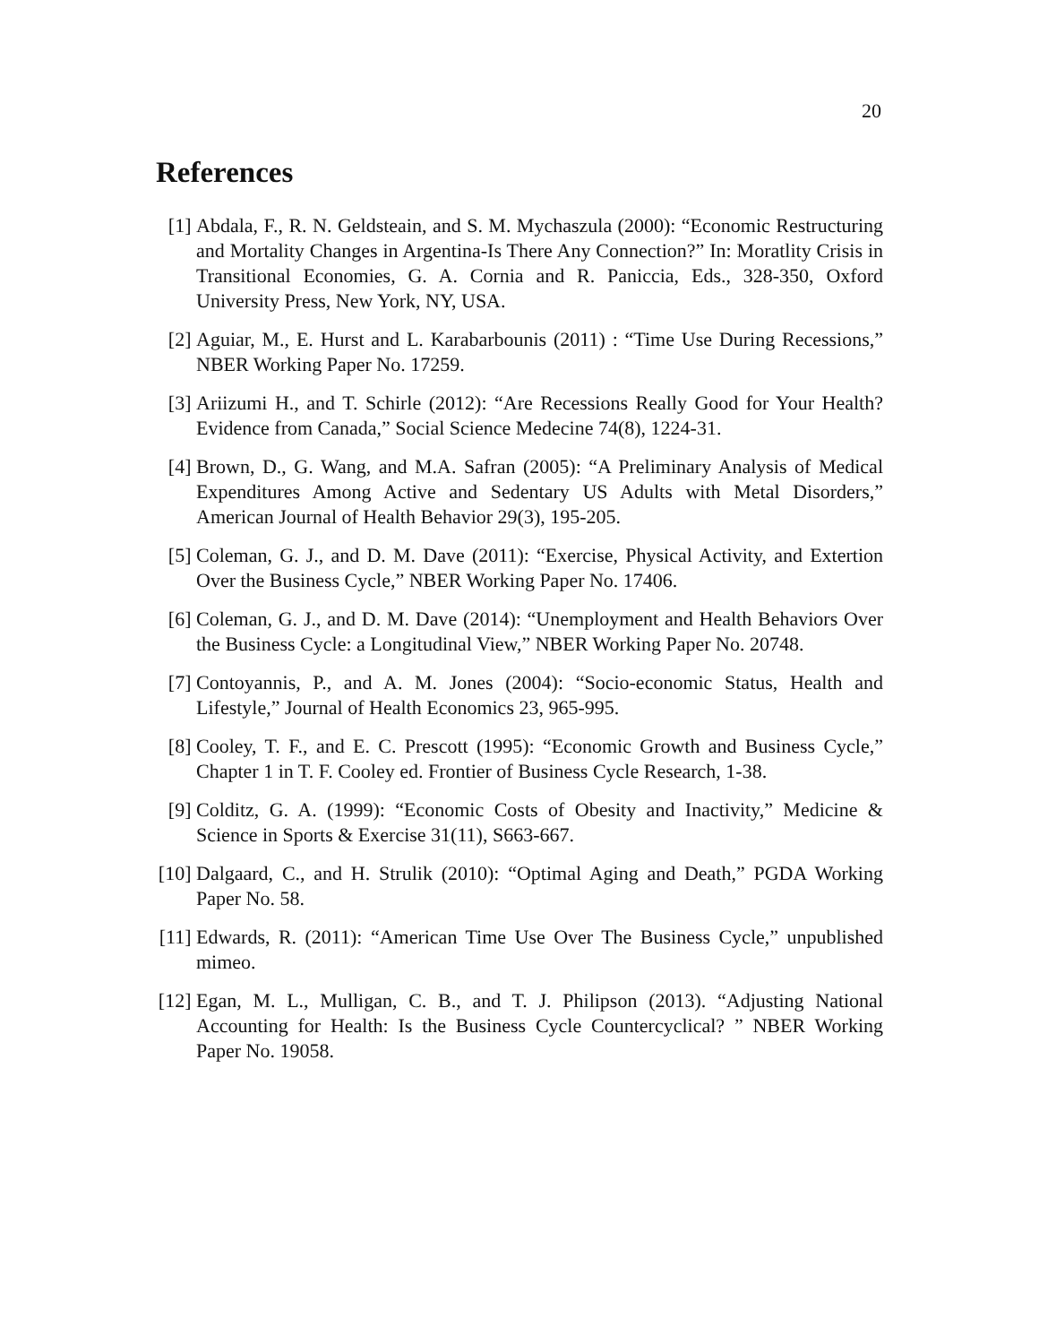20
References
[1] Abdala, F., R. N. Geldsteain, and S. M. Mychaszula (2000): “Economic Restructuring and Mortality Changes in Argentina-Is There Any Connection?” In: Moratlity Crisis in Transitional Economies, G. A. Cornia and R. Paniccia, Eds., 328-350, Oxford University Press, New York, NY, USA.
[2] Aguiar, M., E. Hurst and L. Karabarbounis (2011) : “Time Use During Recessions,” NBER Working Paper No. 17259.
[3] Ariizumi H., and T. Schirle (2012): “Are Recessions Really Good for Your Health? Evidence from Canada,” Social Science Medecine 74(8), 1224-31.
[4] Brown, D., G. Wang, and M.A. Safran (2005): “A Preliminary Analysis of Medical Expenditures Among Active and Sedentary US Adults with Metal Disorders,” American Journal of Health Behavior 29(3), 195-205.
[5] Coleman, G. J., and D. M. Dave (2011): “Exercise, Physical Activity, and Extertion Over the Business Cycle,” NBER Working Paper No. 17406.
[6] Coleman, G. J., and D. M. Dave (2014): “Unemployment and Health Behaviors Over the Business Cycle: a Longitudinal View,” NBER Working Paper No. 20748.
[7] Contoyannis, P., and A. M. Jones (2004): “Socio-economic Status, Health and Lifestyle,” Journal of Health Economics 23, 965-995.
[8] Cooley, T. F., and E. C. Prescott (1995): “Economic Growth and Business Cycle,” Chapter 1 in T. F. Cooley ed. Frontier of Business Cycle Research, 1-38.
[9] Colditz, G. A. (1999): “Economic Costs of Obesity and Inactivity,” Medicine & Science in Sports & Exercise 31(11), S663-667.
[10]
Dalgaard, C., and H. Strulik (2010): “Optimal Aging and Death,” PGDA Working Paper No. 58.
[11]
Edwards, R. (2011): “American Time Use Over The Business Cycle,” unpublished mimeo.
[12]
Egan, M. L., Mulligan, C. B., and T. J. Philipson (2013). “Adjusting National Accounting for Health: Is the Business Cycle Countercyclical? ” NBER Working Paper No. 19058.